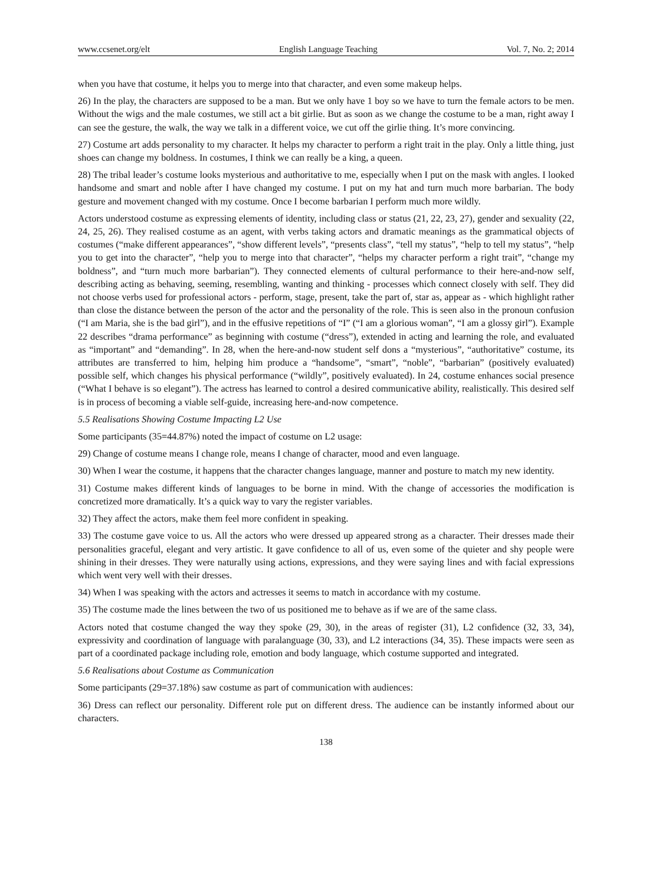www.ccsenet.org/elt English Language Teaching Vol. 7, No. 2; 2014
when you have that costume, it helps you to merge into that character, and even some makeup helps.
26) In the play, the characters are supposed to be a man. But we only have 1 boy so we have to turn the female actors to be men. Without the wigs and the male costumes, we still act a bit girlie. But as soon as we change the costume to be a man, right away I can see the gesture, the walk, the way we talk in a different voice, we cut off the girlie thing. It’s more convincing.
27) Costume art adds personality to my character. It helps my character to perform a right trait in the play. Only a little thing, just shoes can change my boldness. In costumes, I think we can really be a king, a queen.
28) The tribal leader’s costume looks mysterious and authoritative to me, especially when I put on the mask with angles. I looked handsome and smart and noble after I have changed my costume. I put on my hat and turn much more barbarian. The body gesture and movement changed with my costume. Once I become barbarian I perform much more wildly.
Actors understood costume as expressing elements of identity, including class or status (21, 22, 23, 27), gender and sexuality (22, 24, 25, 26). They realised costume as an agent, with verbs taking actors and dramatic meanings as the grammatical objects of costumes (“make different appearances”, “show different levels”, “presents class”, “tell my status”, “help to tell my status”, “help you to get into the character”, “help you to merge into that character”, “helps my character perform a right trait”, “change my boldness”, and “turn much more barbarian”). They connected elements of cultural performance to their here-and-now self, describing acting as behaving, seeming, resembling, wanting and thinking - processes which connect closely with self. They did not choose verbs used for professional actors - perform, stage, present, take the part of, star as, appear as - which highlight rather than close the distance between the person of the actor and the personality of the role. This is seen also in the pronoun confusion (“I am Maria, she is the bad girl”), and in the effusive repetitions of “I” (“I am a glorious woman”, “I am a glossy girl”). Example 22 describes “drama performance” as beginning with costume (“dress”), extended in acting and learning the role, and evaluated as “important” and “demanding”. In 28, when the here-and-now student self dons a “mysterious”, “authoritative” costume, its attributes are transferred to him, helping him produce a “handsome”, “smart”, “noble”, “barbarian” (positively evaluated) possible self, which changes his physical performance (“wildly”, positively evaluated). In 24, costume enhances social presence (“What I behave is so elegant”). The actress has learned to control a desired communicative ability, realistically. This desired self is in process of becoming a viable self-guide, increasing here-and-now competence.
5.5 Realisations Showing Costume Impacting L2 Use
Some participants (35=44.87%) noted the impact of costume on L2 usage:
29) Change of costume means I change role, means I change of character, mood and even language.
30) When I wear the costume, it happens that the character changes language, manner and posture to match my new identity.
31) Costume makes different kinds of languages to be borne in mind. With the change of accessories the modification is concretized more dramatically. It’s a quick way to vary the register variables.
32) They affect the actors, make them feel more confident in speaking.
33) The costume gave voice to us. All the actors who were dressed up appeared strong as a character. Their dresses made their personalities graceful, elegant and very artistic. It gave confidence to all of us, even some of the quieter and shy people were shining in their dresses. They were naturally using actions, expressions, and they were saying lines and with facial expressions which went very well with their dresses.
34) When I was speaking with the actors and actresses it seems to match in accordance with my costume.
35) The costume made the lines between the two of us positioned me to behave as if we are of the same class.
Actors noted that costume changed the way they spoke (29, 30), in the areas of register (31), L2 confidence (32, 33, 34), expressivity and coordination of language with paralanguage (30, 33), and L2 interactions (34, 35). These impacts were seen as part of a coordinated package including role, emotion and body language, which costume supported and integrated.
5.6 Realisations about Costume as Communication
Some participants (29=37.18%) saw costume as part of communication with audiences:
36) Dress can reflect our personality. Different role put on different dress. The audience can be instantly informed about our characters.
138